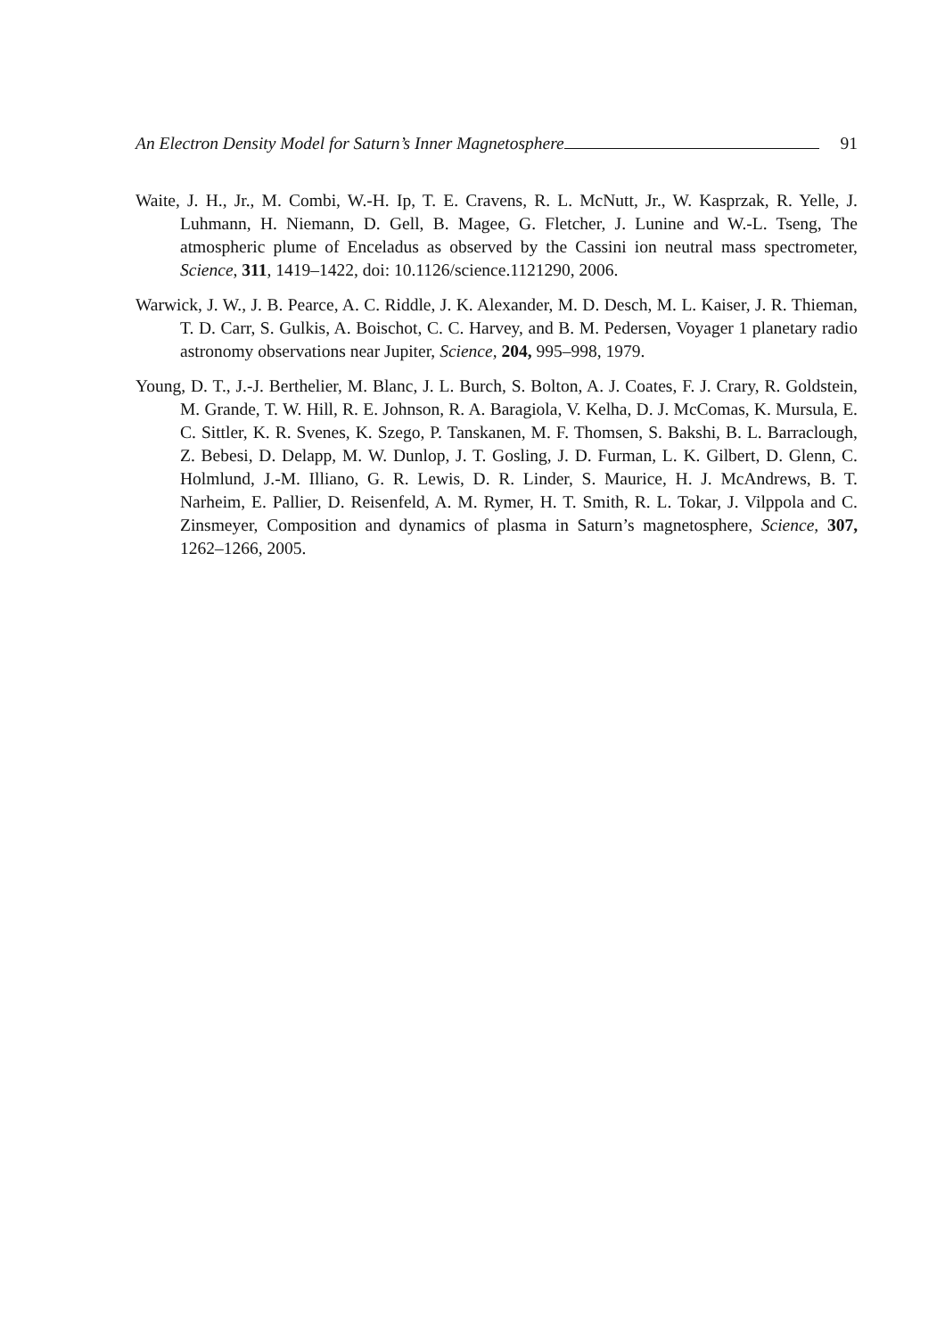An Electron Density Model for Saturn’s Inner Magnetosphere 91
Waite, J. H., Jr., M. Combi, W.-H. Ip, T. E. Cravens, R. L. McNutt, Jr., W. Kasprzak, R. Yelle, J. Luhmann, H. Niemann, D. Gell, B. Magee, G. Fletcher, J. Lunine and W.-L. Tseng, The atmospheric plume of Enceladus as observed by the Cassini ion neutral mass spectrometer, Science, 311, 1419–1422, doi: 10.1126/science.1121290, 2006.
Warwick, J. W., J. B. Pearce, A. C. Riddle, J. K. Alexander, M. D. Desch, M. L. Kaiser, J. R. Thieman, T. D. Carr, S. Gulkis, A. Boischot, C. C. Harvey, and B. M. Pedersen, Voyager 1 planetary radio astronomy observations near Jupiter, Science, 204, 995–998, 1979.
Young, D. T., J.-J. Berthelier, M. Blanc, J. L. Burch, S. Bolton, A. J. Coates, F. J. Crary, R. Goldstein, M. Grande, T. W. Hill, R. E. Johnson, R. A. Baragiola, V. Kelha, D. J. McComas, K. Mursula, E. C. Sittler, K. R. Svenes, K. Szego, P. Tanskanen, M. F. Thomsen, S. Bakshi, B. L. Barraclough, Z. Bebesi, D. Delapp, M. W. Dunlop, J. T. Gosling, J. D. Furman, L. K. Gilbert, D. Glenn, C. Holmlund, J.-M. Illiano, G. R. Lewis, D. R. Linder, S. Maurice, H. J. McAndrews, B. T. Narheim, E. Pallier, D. Reisenfeld, A. M. Rymer, H. T. Smith, R. L. Tokar, J. Vilppola and C. Zinsmeyer, Composition and dynamics of plasma in Saturn’s magnetosphere, Science, 307, 1262–1266, 2005.